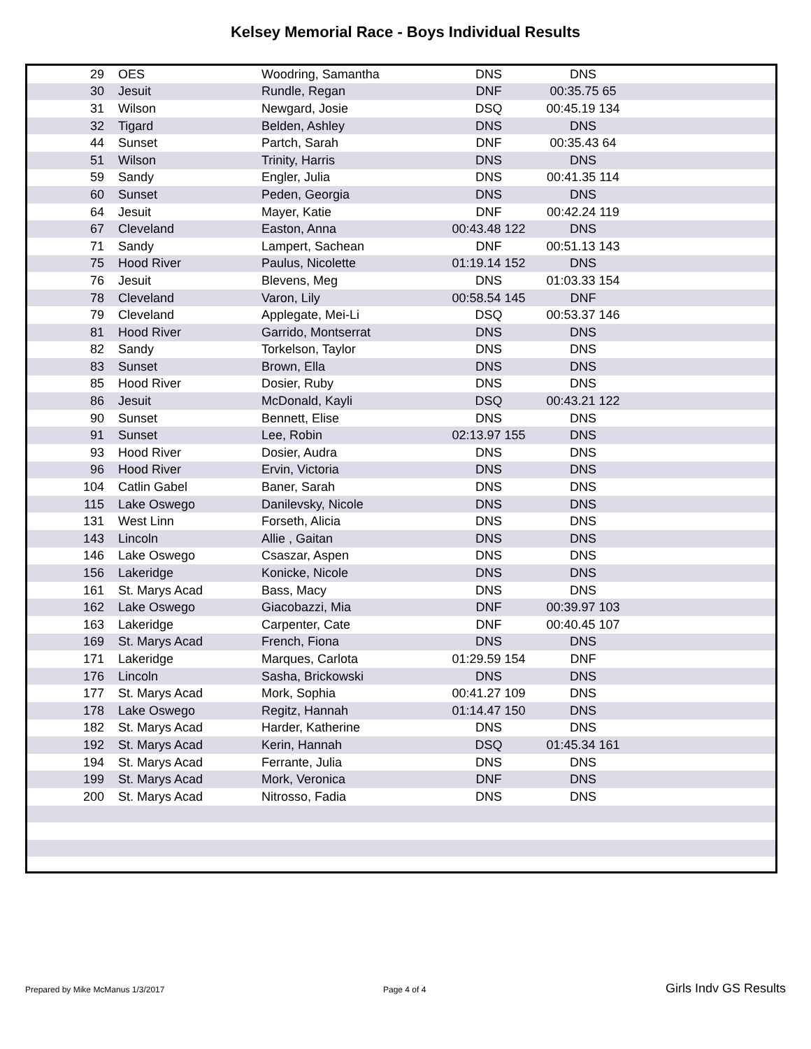Kelsey Memorial Race - Boys Individual Results
| 29 | OES | Woodring, Samantha | DNS | DNS | |
| 30 | Jesuit | Rundle, Regan | DNF | 00:35.75 65 | |
| 31 | Wilson | Newgard, Josie | DSQ | 00:45.19 134 | |
| 32 | Tigard | Belden, Ashley | DNS | DNS | |
| 44 | Sunset | Partch, Sarah | DNF | 00:35.43 64 | |
| 51 | Wilson | Trinity, Harris | DNS | DNS | |
| 59 | Sandy | Engler, Julia | DNS | 00:41.35 114 | |
| 60 | Sunset | Peden, Georgia | DNS | DNS | |
| 64 | Jesuit | Mayer, Katie | DNF | 00:42.24 119 | |
| 67 | Cleveland | Easton, Anna | 00:43.48 122 | DNS | |
| 71 | Sandy | Lampert, Sachean | DNF | 00:51.13 143 | |
| 75 | Hood River | Paulus, Nicolette | 01:19.14 152 | DNS | |
| 76 | Jesuit | Blevens, Meg | DNS | 01:03.33 154 | |
| 78 | Cleveland | Varon, Lily | 00:58.54 145 | DNF | |
| 79 | Cleveland | Applegate, Mei-Li | DSQ | 00:53.37 146 | |
| 81 | Hood River | Garrido, Montserrat | DNS | DNS | |
| 82 | Sandy | Torkelson, Taylor | DNS | DNS | |
| 83 | Sunset | Brown, Ella | DNS | DNS | |
| 85 | Hood River | Dosier, Ruby | DNS | DNS | |
| 86 | Jesuit | McDonald, Kayli | DSQ | 00:43.21 122 | |
| 90 | Sunset | Bennett, Elise | DNS | DNS | |
| 91 | Sunset | Lee, Robin | 02:13.97 155 | DNS | |
| 93 | Hood River | Dosier, Audra | DNS | DNS | |
| 96 | Hood River | Ervin, Victoria | DNS | DNS | |
| 104 | Catlin Gabel | Baner, Sarah | DNS | DNS | |
| 115 | Lake Oswego | Danilevsky, Nicole | DNS | DNS | |
| 131 | West Linn | Forseth, Alicia | DNS | DNS | |
| 143 | Lincoln | Allie , Gaitan | DNS | DNS | |
| 146 | Lake Oswego | Csaszar, Aspen | DNS | DNS | |
| 156 | Lakeridge | Konicke, Nicole | DNS | DNS | |
| 161 | St. Marys Acad | Bass, Macy | DNS | DNS | |
| 162 | Lake Oswego | Giacobazzi, Mia | DNF | 00:39.97 103 | |
| 163 | Lakeridge | Carpenter, Cate | DNF | 00:40.45 107 | |
| 169 | St. Marys Acad | French, Fiona | DNS | DNS | |
| 171 | Lakeridge | Marques, Carlota | 01:29.59 154 | DNF | |
| 176 | Lincoln | Sasha, Brickowski | DNS | DNS | |
| 177 | St. Marys Acad | Mork, Sophia | 00:41.27 109 | DNS | |
| 178 | Lake Oswego | Regitz, Hannah | 01:14.47 150 | DNS | |
| 182 | St. Marys Acad | Harder, Katherine | DNS | DNS | |
| 192 | St. Marys Acad | Kerin, Hannah | DSQ | 01:45.34 161 | |
| 194 | St. Marys Acad | Ferrante, Julia | DNS | DNS | |
| 199 | St. Marys Acad | Mork, Veronica | DNF | DNS | |
| 200 | St. Marys Acad | Nitrosso, Fadia | DNS | DNS | |
Prepared by Mike McManus 1/3/2017
Page 4 of 4 Girls Indv GS Results